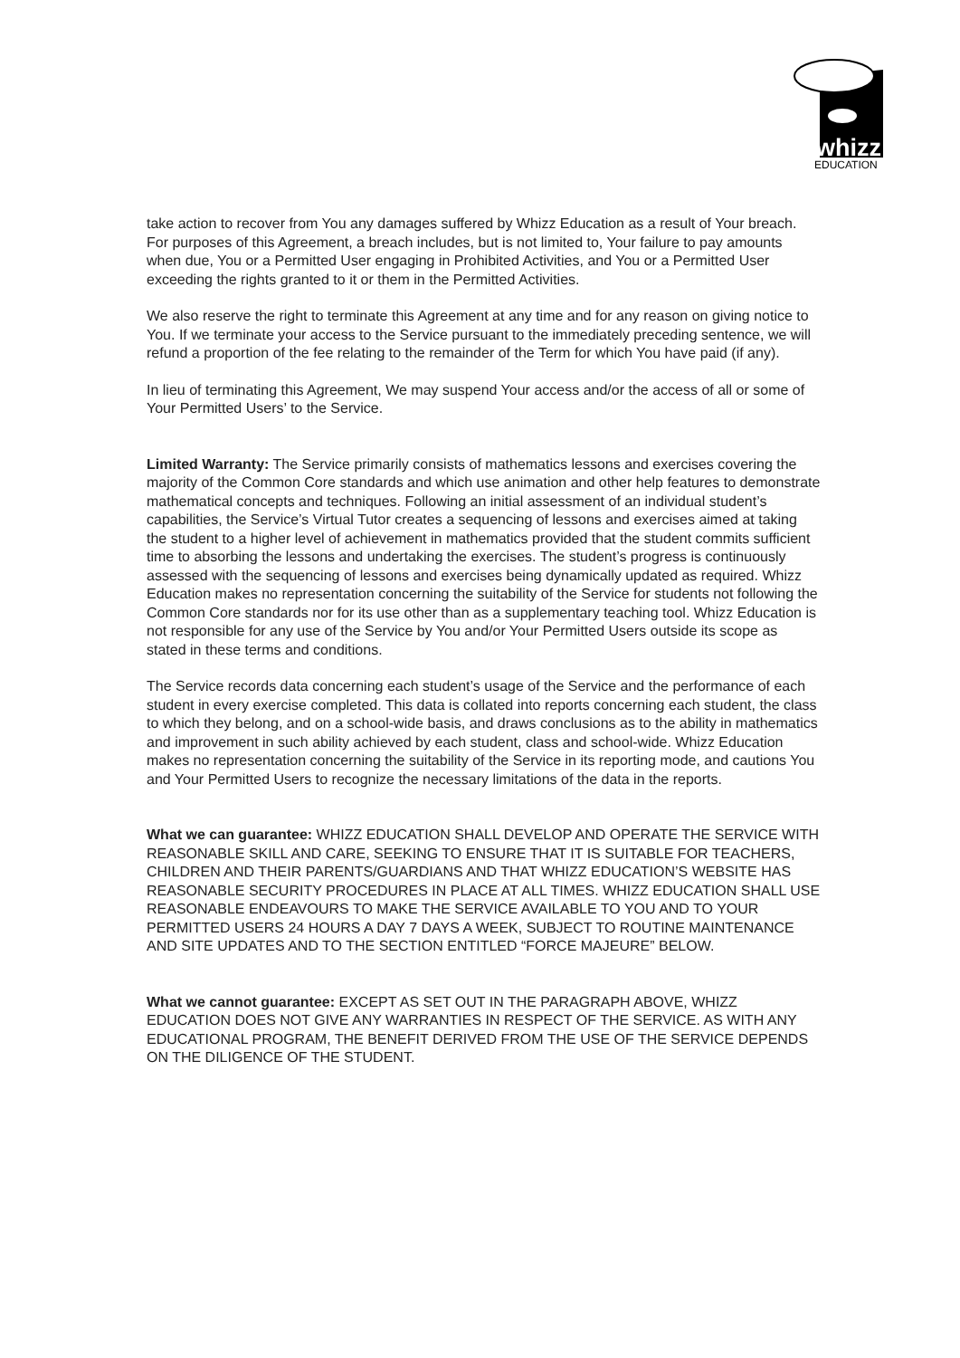whizz
EDUCATION
take action to recover from You any damages suffered by Whizz Education as a result of Your breach. For purposes of this Agreement, a breach includes, but is not limited to, Your failure to pay amounts when due, You or a Permitted User engaging in Prohibited Activities, and You or a Permitted User exceeding the rights granted to it or them in the Permitted Activities.
We also reserve the right to terminate this Agreement at any time and for any reason on giving notice to You. If we terminate your access to the Service pursuant to the immediately preceding sentence, we will refund a proportion of the fee relating to the remainder of the Term for which You have paid (if any).
In lieu of terminating this Agreement, We may suspend Your access and/or the access of all or some of Your Permitted Users’ to the Service.
Limited Warranty: The Service primarily consists of mathematics lessons and exercises covering the majority of the Common Core standards and which use animation and other help features to demonstrate mathematical concepts and techniques. Following an initial assessment of an individual student’s capabilities, the Service’s Virtual Tutor creates a sequencing of lessons and exercises aimed at taking the student to a higher level of achievement in mathematics provided that the student commits sufficient time to absorbing the lessons and undertaking the exercises. The student’s progress is continuously assessed with the sequencing of lessons and exercises being dynamically updated as required. Whizz Education makes no representation concerning the suitability of the Service for students not following the Common Core standards nor for its use other than as a supplementary teaching tool. Whizz Education is not responsible for any use of the Service by You and/or Your Permitted Users outside its scope as stated in these terms and conditions.
The Service records data concerning each student’s usage of the Service and the performance of each student in every exercise completed. This data is collated into reports concerning each student, the class to which they belong, and on a school-wide basis, and draws conclusions as to the ability in mathematics and improvement in such ability achieved by each student, class and school-wide. Whizz Education makes no representation concerning the suitability of the Service in its reporting mode, and cautions You and Your Permitted Users to recognize the necessary limitations of the data in the reports.
What we can guarantee: WHIZZ EDUCATION SHALL DEVELOP AND OPERATE THE SERVICE WITH REASONABLE SKILL AND CARE, SEEKING TO ENSURE THAT IT IS SUITABLE FOR TEACHERS, CHILDREN AND THEIR PARENTS/GUARDIANS AND THAT WHIZZ EDUCATION’S WEBSITE HAS REASONABLE SECURITY PROCEDURES IN PLACE AT ALL TIMES. WHIZZ EDUCATION SHALL USE REASONABLE ENDEAVOURS TO MAKE THE SERVICE AVAILABLE TO YOU AND TO YOUR PERMITTED USERS 24 HOURS A DAY 7 DAYS A WEEK, SUBJECT TO ROUTINE MAINTENANCE AND SITE UPDATES AND TO THE SECTION ENTITLED “FORCE MAJEURE” BELOW.
What we cannot guarantee: EXCEPT AS SET OUT IN THE PARAGRAPH ABOVE, WHIZZ EDUCATION DOES NOT GIVE ANY WARRANTIES IN RESPECT OF THE SERVICE. AS WITH ANY EDUCATIONAL PROGRAM, THE BENEFIT DERIVED FROM THE USE OF THE SERVICE DEPENDS ON THE DILIGENCE OF THE STUDENT.